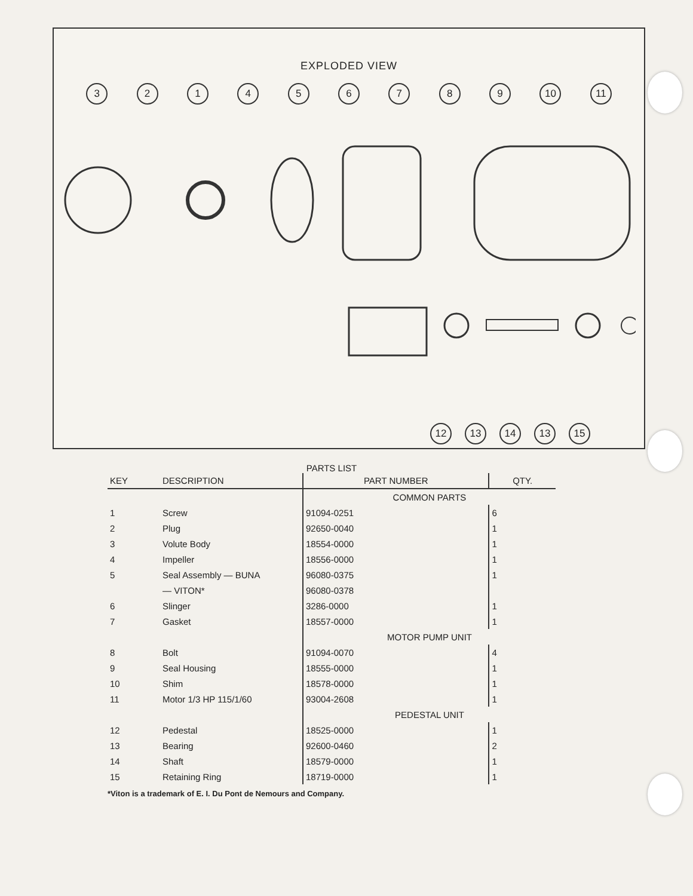EXPLODED VIEW
321456789 10 11
12 13 14 13 15
PARTS LIST
| KEY | DESCRIPTION | PART NUMBER | QTY. |
| --- | --- | --- | --- |
| | | COMMON PARTS | |
| 1 | Screw | 91094-0251 | 6 |
| 2 | Plug | 92650-0040 | 1 |
| 3 | Volute Body | 18554-0000 | 1 |
| 4 | Impeller | 18556-0000 | 1 |
| 5 | Seal Assembly — BUNA | 96080-0375 | 1 |
| | — VITON* | 96080-0378 | |
| 6 | Slinger | 3286-0000 | 1 |
| 7 | Gasket | 18557-0000 | 1 |
| | | MOTOR PUMP UNIT | |
| 8 | Bolt | 91094-0070 | 4 |
| 9 | Seal Housing | 18555-0000 | 1 |
| 10 | Shim | 18578-0000 | 1 |
| 11 | Motor 1/3 HP 115/1/60 | 93004-2608 | 1 |
| | | PEDESTAL UNIT | |
| 12 | Pedestal | 18525-0000 | 1 |
| 13 | Bearing | 92600-0460 | 2 |
| 14 | Shaft | 18579-0000 | 1 |
| 15 | Retaining Ring | 18719-0000 | 1 |
*Viton is a trademark of E. I. Du Pont de Nemours and Company.